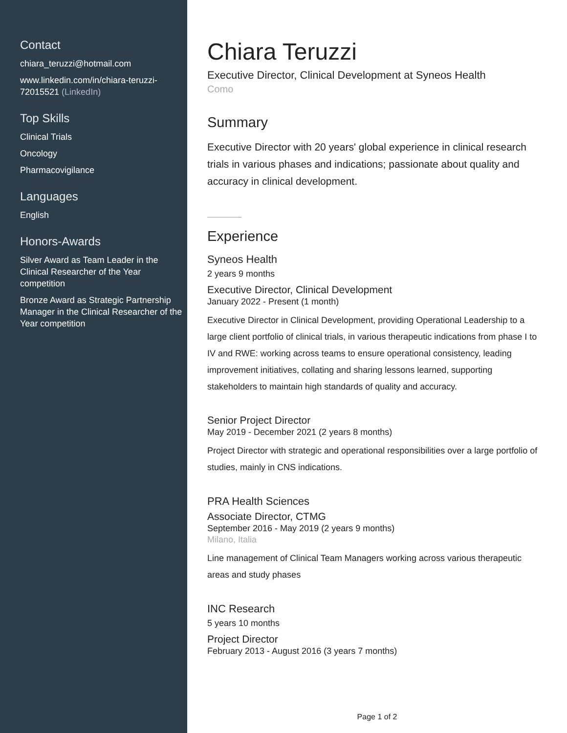Contact
chiara_teruzzi@hotmail.com
www.linkedin.com/in/chiara-teruzzi-72015521 (LinkedIn)
Top Skills
Clinical Trials
Oncology
Pharmacovigilance
Languages
English
Honors-Awards
Silver Award as Team Leader in the Clinical Researcher of the Year competition
Bronze Award as Strategic Partnership Manager in the Clinical Researcher of the Year competition
Chiara Teruzzi
Executive Director, Clinical Development at Syneos Health
Como
Summary
Executive Director with 20 years' global experience in clinical research trials in various phases and indications; passionate about quality and accuracy in clinical development.
Experience
Syneos Health
2 years 9 months
Executive Director, Clinical Development
January 2022 - Present (1 month)
Executive Director in Clinical Development, providing Operational Leadership to a large client portfolio of clinical trials, in various therapeutic indications from phase I to IV and RWE: working across teams to ensure operational consistency, leading improvement initiatives, collating and sharing lessons learned, supporting stakeholders to maintain high standards of quality and accuracy.
Senior Project Director
May 2019 - December 2021 (2 years 8 months)
Project Director with strategic and operational responsibilities over a large portfolio of studies, mainly in CNS indications.
PRA Health Sciences
Associate Director, CTMG
September 2016 - May 2019 (2 years 9 months)
Milano, Italia
Line management of Clinical Team Managers working across various therapeutic areas and study phases
INC Research
5 years 10 months
Project Director
February 2013 - August 2016 (3 years 7 months)
Page 1 of 2